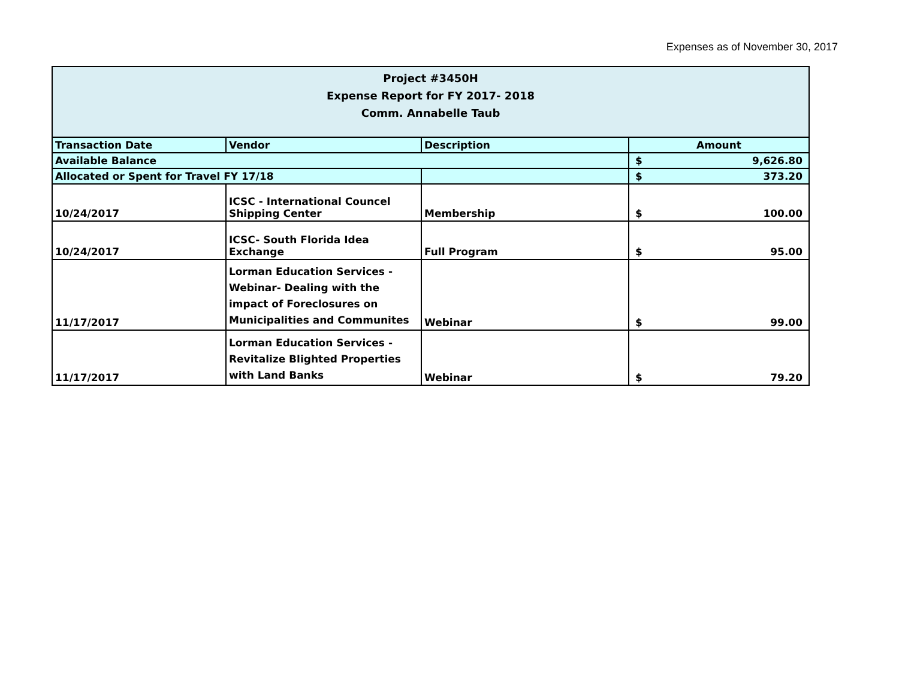Expenses as of November 30, 2017
| Project #3450H Expense Report for FY 2017- 2018 Comm. Annabelle Taub | | | |
| Transaction Date | Vendor | Description | Amount |
| Available Balance | | | $ 9,626.80 |
| Allocated or Spent for Travel FY 17/18 | | | $ 373.20 |
| 10/24/2017 | ICSC - International Councel Shipping Center | Membership | $ 100.00 |
| 10/24/2017 | ICSC- South Florida Idea Exchange | Full Program | $ 95.00 |
| 11/17/2017 | Lorman Education Services - Webinar- Dealing with the impact of Foreclosures on Municipalities and Communites | Webinar | $ 99.00 |
| 11/17/2017 | Lorman Education Services - Revitalize Blighted Properties with Land Banks | Webinar | $ 79.20 |